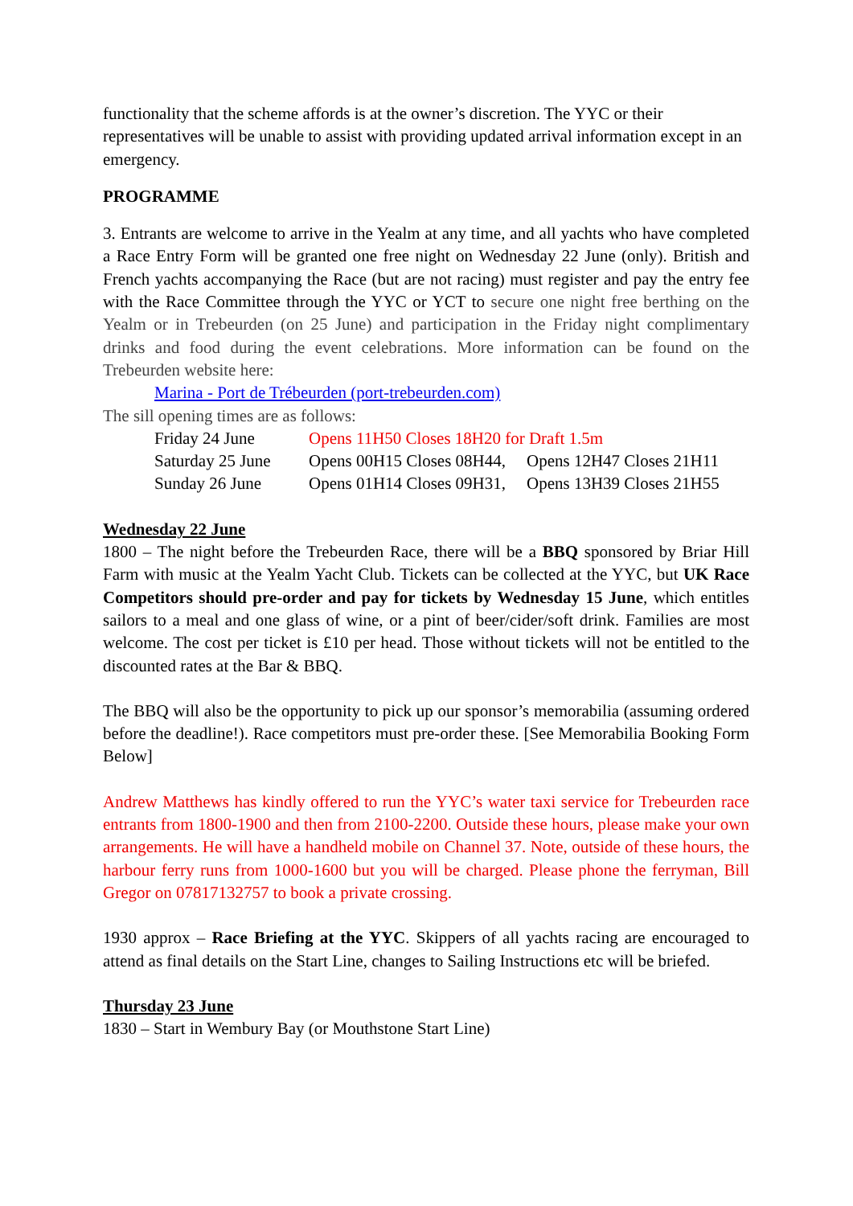functionality that the scheme affords is at the owner’s discretion. The YYC or their representatives will be unable to assist with providing updated arrival information except in an emergency.
PROGRAMME
3. Entrants are welcome to arrive in the Yealm at any time, and all yachts who have completed a Race Entry Form will be granted one free night on Wednesday 22 June (only). British and French yachts accompanying the Race (but are not racing) must register and pay the entry fee with the Race Committee through the YYC or YCT to secure one night free berthing on the Yealm or in Trebeurden (on 25 June) and participation in the Friday night complimentary drinks and food during the event celebrations. More information can be found on the Trebeurden website here:
Marina - Port de Trébeurden (port-trebeurden.com)
The sill opening times are as follows:
| Friday 24 June | Opens 11H50 Closes 18H20 for Draft 1.5m | |
| Saturday 25 June | Opens 00H15 Closes 08H44, | Opens 12H47 Closes 21H11 |
| Sunday 26 June | Opens 01H14 Closes 09H31, | Opens 13H39 Closes 21H55 |
Wednesday 22 June
1800 – The night before the Trebeurden Race, there will be a BBQ sponsored by Briar Hill Farm with music at the Yealm Yacht Club. Tickets can be collected at the YYC, but UK Race Competitors should pre-order and pay for tickets by Wednesday 15 June, which entitles sailors to a meal and one glass of wine, or a pint of beer/cider/soft drink. Families are most welcome. The cost per ticket is £10 per head. Those without tickets will not be entitled to the discounted rates at the Bar & BBQ.
The BBQ will also be the opportunity to pick up our sponsor’s memorabilia (assuming ordered before the deadline!). Race competitors must pre-order these. [See Memorabilia Booking Form Below]
Andrew Matthews has kindly offered to run the YYC’s water taxi service for Trebeurden race entrants from 1800-1900 and then from 2100-2200. Outside these hours, please make your own arrangements. He will have a handheld mobile on Channel 37. Note, outside of these hours, the harbour ferry runs from 1000-1600 but you will be charged. Please phone the ferryman, Bill Gregor on 07817132757 to book a private crossing.
1930 approx – Race Briefing at the YYC. Skippers of all yachts racing are encouraged to attend as final details on the Start Line, changes to Sailing Instructions etc will be briefed.
Thursday 23 June
1830 – Start in Wembury Bay (or Mouthstone Start Line)